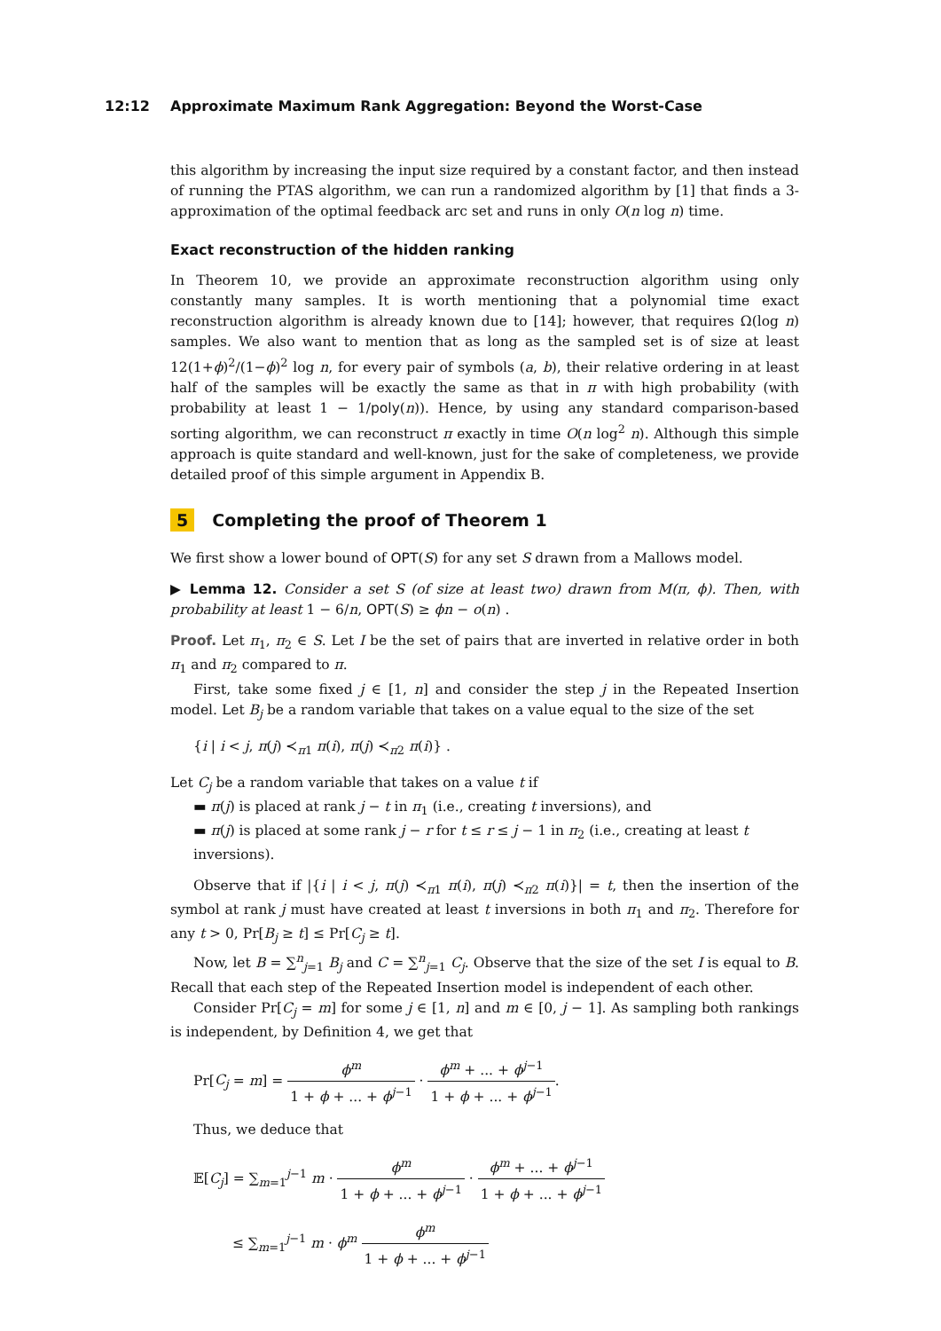12:12 Approximate Maximum Rank Aggregation: Beyond the Worst-Case
this algorithm by increasing the input size required by a constant factor, and then instead of running the PTAS algorithm, we can run a randomized algorithm by [1] that finds a 3-approximation of the optimal feedback arc set and runs in only O(n log n) time.
Exact reconstruction of the hidden ranking
In Theorem 10, we provide an approximate reconstruction algorithm using only constantly many samples. It is worth mentioning that a polynomial time exact reconstruction algorithm is already known due to [14]; however, that requires Ω(log n) samples. We also want to mention that as long as the sampled set is of size at least 12(1+ϕ)<sup>2</sup>/(1−ϕ)<sup>2</sup> log n, for every pair of symbols (a, b), their relative ordering in at least half of the samples will be exactly the same as that in π with high probability (with probability at least 1 − 1/poly(n)). Hence, by using any standard comparison-based sorting algorithm, we can reconstruct π exactly in time O(n log<sup>2</sup> n). Although this simple approach is quite standard and well-known, just for the sake of completeness, we provide detailed proof of this simple argument in Appendix B.
5 Completing the proof of Theorem 1
We first show a lower bound of OPT(S) for any set S drawn from a Mallows model.
▶ Lemma 12. Consider a set S (of size at least two) drawn from M(π, ϕ). Then, with probability at least 1 − 6/n, OPT(S) ≥ ϕn − o(n) .
Proof. Let π<sub>1</sub>, π<sub>2</sub> ∈ S. Let I be the set of pairs that are inverted in relative order in both π<sub>1</sub> and π<sub>2</sub> compared to π.
First, take some fixed j ∈ [1, n] and consider the step j in the Repeated Insertion model. Let B<sub>j</sub> be a random variable that takes on a value equal to the size of the set
{i | i < j, π(j) ≺<sub>π1</sub> π(i), π(j) ≺<sub>π2</sub> π(i)} .
Let C<sub>j</sub> be a random variable that takes on a value t if
▬ π(j) is placed at rank j − t in π<sub>1</sub> (i.e., creating t inversions), and
▬ π(j) is placed at some rank j − r for t ≤ r ≤ j − 1 in π<sub>2</sub> (i.e., creating at least t inversions).
Observe that if |{i | i < j, π(j) ≺<sub>π1</sub> π(i), π(j) ≺<sub>π2</sub> π(i)}| = t, then the insertion of the symbol at rank j must have created at least t inversions in both π<sub>1</sub> and π<sub>2</sub>. Therefore for any t > 0, Pr[B<sub>j</sub> ≥ t] ≤ Pr[C<sub>j</sub> ≥ t].
Now, let B = ∑<sup>n</sup><sub>j=1</sub> B<sub>j</sub> and C = ∑<sup>n</sup><sub>j=1</sub> C<sub>j</sub>. Observe that the size of the set I is equal to B. Recall that each step of the Repeated Insertion model is independent of each other.
Consider Pr[C<sub>j</sub> = m] for some j ∈ [1, n] and m ∈ [0, j − 1]. As sampling both rankings is independent, by Definition 4, we get that
Pr[C<sub>j</sub> = m] = ϕ<sup>m</sup> 1 + ϕ + ... + ϕ<sup>j−1</sup> · ϕ<sup>m</sup> + ... + ϕ<sup>j−1</sup> 1 + ϕ + ... + ϕ<sup>j−1</sup>.
Thus, we deduce that
𝔼[C<sub>j</sub>] = ∑<sub>m=1</sub><sup>j−1</sup> m · ϕ<sup>m</sup> 1 + ϕ + ... + ϕ<sup>j−1</sup> · ϕ<sup>m</sup> + ... + ϕ<sup>j−1</sup> 1 + ϕ + ... + ϕ<sup>j−1</sup>
≤ ∑<sub>m=1</sub><sup>j−1</sup> m · ϕ<sup>m</sup> ϕ<sup>m</sup> 1 + ϕ + ... + ϕ<sup>j−1</sup>